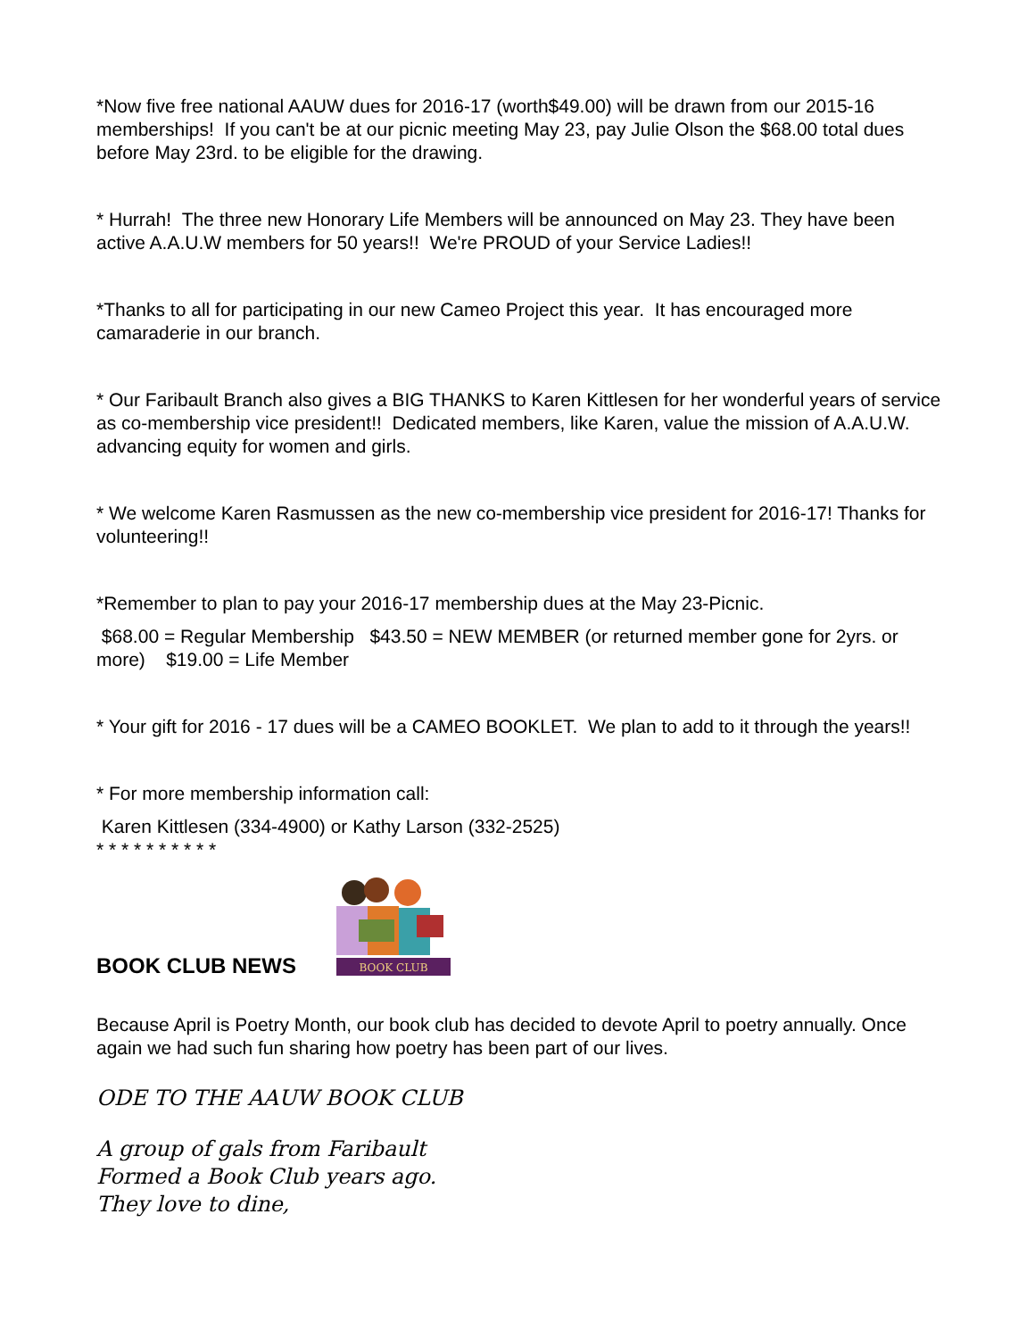*Now five free national AAUW dues for 2016-17 (worth$49.00) will be drawn from our 2015-16 memberships! If you can't be at our picnic meeting May 23, pay Julie Olson the $68.00 total dues before May 23rd. to be eligible for the drawing.
* Hurrah! The three new Honorary Life Members will be announced on May 23. They have been active A.A.U.W members for 50 years!! We're PROUD of your Service Ladies!!
*Thanks to all for participating in our new Cameo Project this year. It has encouraged more camaraderie in our branch.
* Our Faribault Branch also gives a BIG THANKS to Karen Kittlesen for her wonderful years of service as co-membership vice president!! Dedicated members, like Karen, value the mission of A.A.U.W. advancing equity for women and girls.
* We welcome Karen Rasmussen as the new co-membership vice president for 2016-17! Thanks for volunteering!!
*Remember to plan to pay your 2016-17 membership dues at the May 23-Picnic.
$68.00 = Regular Membership $43.50 = NEW MEMBER (or returned member gone for 2yrs. or more) $19.00 = Life Member
* Your gift for 2016 - 17 dues will be a CAMEO BOOKLET. We plan to add to it through the years!!
* For more membership information call:
Karen Kittlesen (334-4900) or Kathy Larson (332-2525)
* * * * * * * * * *
BOOK CLUB NEWS
BOOK CLUB
Because April is Poetry Month, our book club has decided to devote April to poetry annually. Once again we had such fun sharing how poetry has been part of our lives.
ODE TO THE AAUW BOOK CLUB
A group of gals from Faribault
Formed a Book Club years ago.
They love to dine,